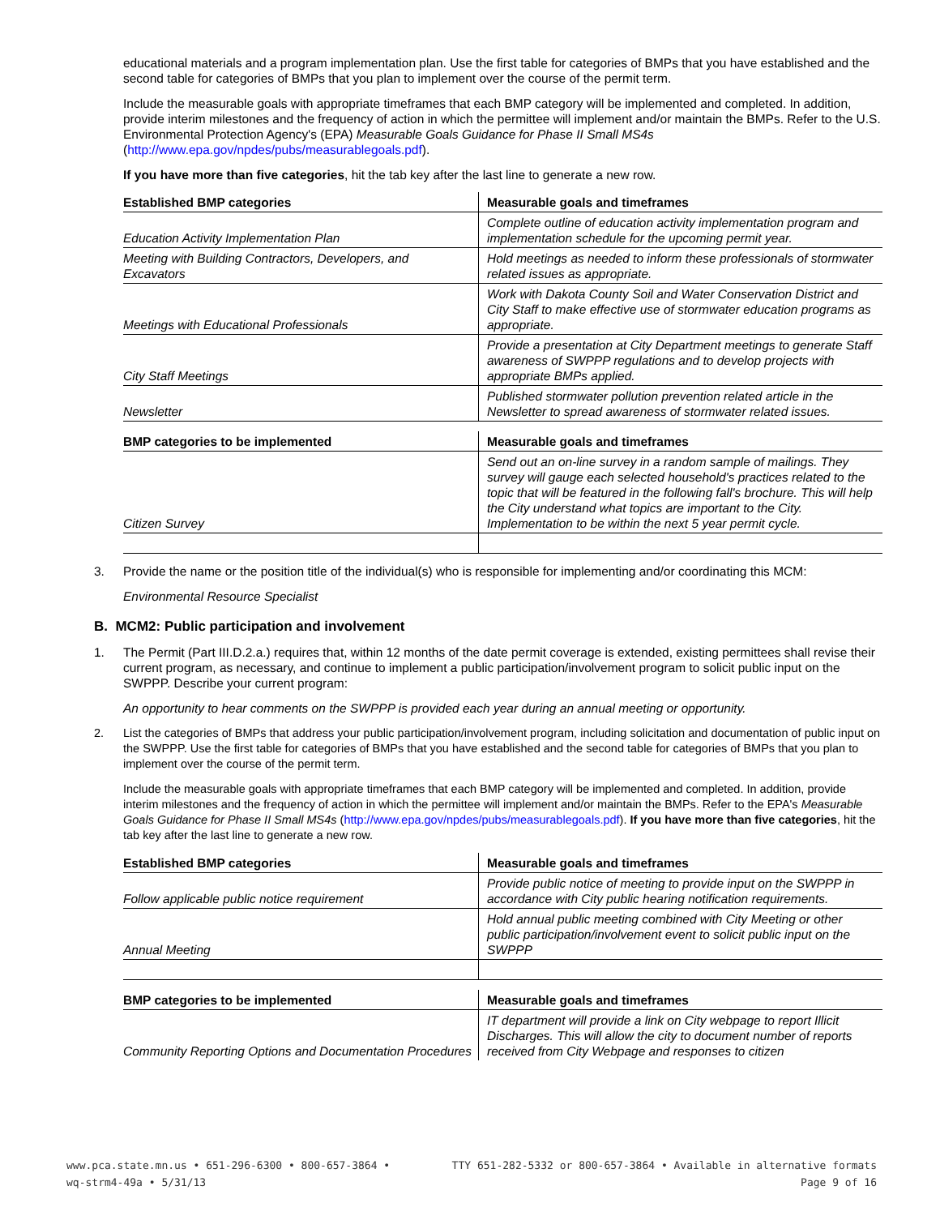educational materials and a program implementation plan. Use the first table for categories of BMPs that you have established and the second table for categories of BMPs that you plan to implement over the course of the permit term.
Include the measurable goals with appropriate timeframes that each BMP category will be implemented and completed. In addition, provide interim milestones and the frequency of action in which the permittee will implement and/or maintain the BMPs. Refer to the U.S. Environmental Protection Agency's (EPA) Measurable Goals Guidance for Phase II Small MS4s (http://www.epa.gov/npdes/pubs/measurablegoals.pdf).
If you have more than five categories, hit the tab key after the last line to generate a new row.
| Established BMP categories | Measurable goals and timeframes |
| --- | --- |
| Education Activity Implementation Plan | Complete outline of education activity implementation program and implementation schedule for the upcoming permit year. |
| Meeting with Building Contractors, Developers, and Excavators | Hold meetings as needed to inform these professionals of stormwater related issues as appropriate. |
| Meetings with Educational Professionals | Work with Dakota County Soil and Water Conservation District and City Staff to make effective use of stormwater education programs as appropriate. |
| City Staff Meetings | Provide a presentation at City Department meetings to generate Staff awareness of SWPPP regulations and to develop projects with appropriate BMPs applied. |
| Newsletter | Published stormwater pollution prevention related article in the Newsletter to spread awareness of stormwater related issues. |
| BMP categories to be implemented | Measurable goals and timeframes |
| --- | --- |
| Citizen Survey | Send out an on-line survey in a random sample of mailings. They survey will gauge each selected household's practices related to the topic that will be featured in the following fall's brochure. This will help the City understand what topics are important to the City. Implementation to be within the next 5 year permit cycle. |
3. Provide the name or the position title of the individual(s) who is responsible for implementing and/or coordinating this MCM:
Environmental Resource Specialist
B. MCM2: Public participation and involvement
1. The Permit (Part III.D.2.a.) requires that, within 12 months of the date permit coverage is extended, existing permittees shall revise their current program, as necessary, and continue to implement a public participation/involvement program to solicit public input on the SWPPP. Describe your current program:
An opportunity to hear comments on the SWPPP is provided each year during an annual meeting or opportunity.
2. List the categories of BMPs that address your public participation/involvement program, including solicitation and documentation of public input on the SWPPP. Use the first table for categories of BMPs that you have established and the second table for categories of BMPs that you plan to implement over the course of the permit term.
Include the measurable goals with appropriate timeframes that each BMP category will be implemented and completed. In addition, provide interim milestones and the frequency of action in which the permittee will implement and/or maintain the BMPs. Refer to the EPA's Measurable Goals Guidance for Phase II Small MS4s (http://www.epa.gov/npdes/pubs/measurablegoals.pdf). If you have more than five categories, hit the tab key after the last line to generate a new row.
| Established BMP categories | Measurable goals and timeframes |
| --- | --- |
| Follow applicable public notice requirement | Provide public notice of meeting to provide input on the SWPPP in accordance with City public hearing notification requirements. |
| Annual Meeting | Hold annual public meeting combined with City Meeting or other public participation/involvement event to solicit public input on the SWPPP |
| BMP categories to be implemented | Measurable goals and timeframes |
| --- | --- |
| Community Reporting Options and Documentation Procedures | IT department will provide a link on City webpage to report Illicit Discharges. This will allow the city to document number of reports received from City Webpage and responses to citizen |
www.pca.state.mn.us • 651-296-6300 • 800-657-3864 • TTY 651-282-5332 or 800-657-3864 • Available in alternative formats
wq-strm4-49a • 5/31/13 Page 9 of 16